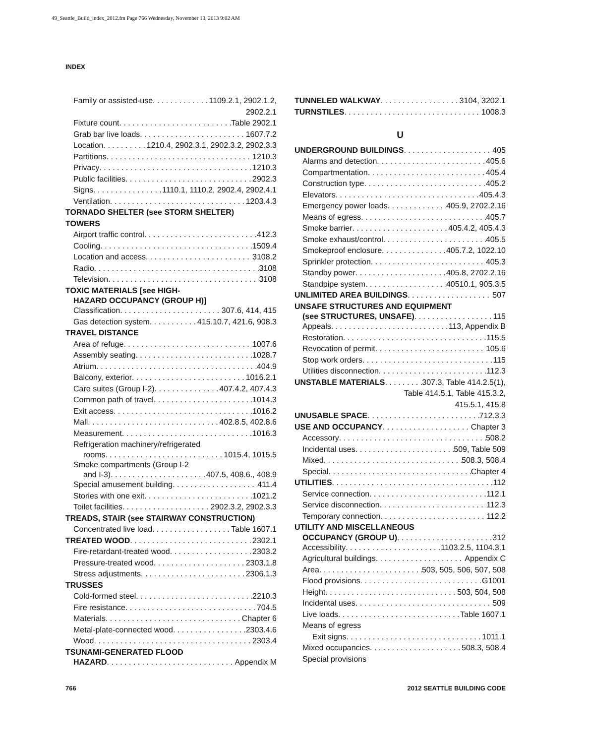49_Seattle_Build_index_2012.fm Page 766 Wednesday, November 13, 2013 9:02 AM
INDEX
Family or assisted-use 1109.2.1, 2902.1.2,
2902.2.1
Fixture count Table 2902.1
Grab bar live loads 1607.7.2
Location 1210.4, 2902.3.1, 2902.3.2, 2902.3.3
Partitions 1210.3
Privacy 1210.3
Public facilities 2902.3
Signs 1110.1, 1110.2, 2902.4, 2902.4.1
Ventilation 1203.4.3
TORNADO SHELTER (see STORM SHELTER)
TOWERS
Airport traffic control 412.3
Cooling 1509.4
Location and access 3108.2
Radio 3108
Television 3108
TOXIC MATERIALS [see HIGH-
HAZARD OCCUPANCY (GROUP H)]
Classification 307.6, 414, 415
Gas detection system 415.10.7, 421.6, 908.3
TRAVEL DISTANCE
Area of refuge 1007.6
Assembly seating 1028.7
Atrium 404.9
Balcony, exterior 1016.2.1
Care suites (Group I-2) 407.4.2, 407.4.3
Common path of travel 1014.3
Exit access 1016.2
Mall 402.8.5, 402.8.6
Measurement 1016.3
Refrigeration machinery/refrigerated
rooms 1015.4, 1015.5
Smoke compartments (Group I-2
and I-3) 407.5, 408.6., 408.9
Special amusement building 411.4
Stories with one exit 1021.2
Toilet facilities 2902.3.2, 2902.3.3
TREADS, STAIR (see STAIRWAY CONSTRUCTION)
Concentrated live load Table 1607.1
TREATED WOOD 2302.1
Fire-retardant-treated wood 2303.2
Pressure-treated wood 2303.1.8
Stress adjustments 2306.1.3
TRUSSES
Cold-formed steel 2210.3
Fire resistance 704.5
Materials Chapter 6
Metal-plate-connected wood 2303.4.6
Wood 2303.4
TSUNAMI-GENERATED FLOOD
HAZARD Appendix M
TUNNELED WALKWAY 3104, 3202.1
TURNSTILES 1008.3
U
UNDERGROUND BUILDINGS 405
Alarms and detection 405.6
Compartmentation 405.4
Construction type 405.2
Elevators 405.4.3
Emergency power loads 405.9, 2702.2.16
Means of egress 405.7
Smoke barrier 405.4.2, 405.4.3
Smoke exhaust/control 405.5
Smokeproof enclosure 405.7.2, 1022.10
Sprinkler protection 405.3
Standby power 405.8, 2702.2.16
Standpipe system 40510.1, 905.3.5
UNLIMITED AREA BUILDINGS 507
UNSAFE STRUCTURES AND EQUIPMENT
(see STRUCTURES, UNSAFE) 115
Appeals 113, Appendix B
Restoration 115.5
Revocation of permit 105.6
Stop work orders 115
Utilities disconnection 112.3
UNSTABLE MATERIALS 307.3, Table 414.2.5(1),
Table 414.5.1, Table 415.3.2,
415.5.1, 415.8
UNUSABLE SPACE 712.3.3
USE AND OCCUPANCY Chapter 3
Accessory 508.2
Incidental uses 509, Table 509
Mixed 508.3, 508.4
Special Chapter 4
UTILITIES 112
Service connection 112.1
Service disconnection 112.3
Temporary connection 112.2
UTILITY AND MISCELLANEOUS
OCCUPANCY (GROUP U) 312
Accessibility 1103.2.5, 1104.3.1
Agricultural buildings Appendix C
Area 503, 505, 506, 507, 508
Flood provisions G1001
Height 503, 504, 508
Incidental uses 509
Live loads Table 1607.1
Means of egress
Exit signs 1011.1
Mixed occupancies 508.3, 508.4
Special provisions
766 2012 SEATTLE BUILDING CODE